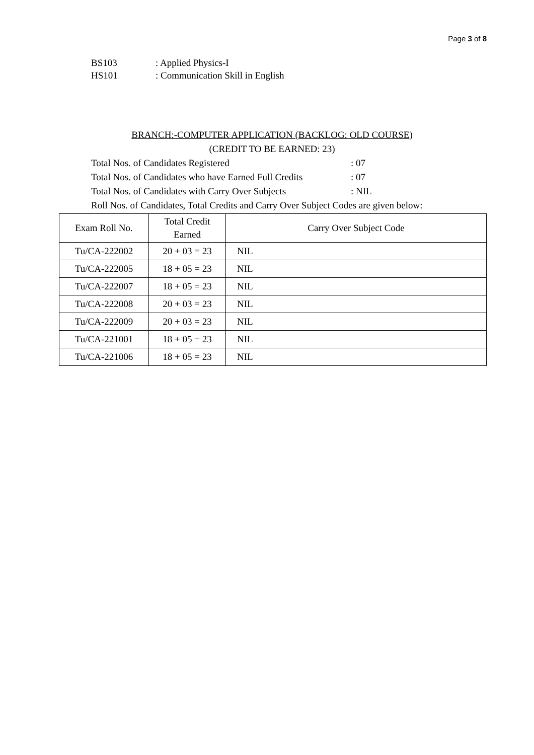Page 3 of 8
BS103: Applied Physics-I
HS101: Communication Skill in English
BRANCH:-COMPUTER APPLICATION (BACKLOG: OLD COURSE)
(CREDIT TO BE EARNED: 23)
Total Nos. of Candidates Registered: 07
Total Nos. of Candidates who have Earned Full Credits: 07
Total Nos. of Candidates with Carry Over Subjects: NIL
Roll Nos. of Candidates, Total Credits and Carry Over Subject Codes are given below:
| Exam Roll No. | Total Credit Earned | Carry Over Subject Code |
| --- | --- | --- |
| Tu/CA-222002 | 20 + 03 = 23 | NIL |
| Tu/CA-222005 | 18 + 05 = 23 | NIL |
| Tu/CA-222007 | 18 + 05 = 23 | NIL |
| Tu/CA-222008 | 20 + 03 = 23 | NIL |
| Tu/CA-222009 | 20 + 03 = 23 | NIL |
| Tu/CA-221001 | 18 + 05 = 23 | NIL |
| Tu/CA-221006 | 18 + 05 = 23 | NIL |